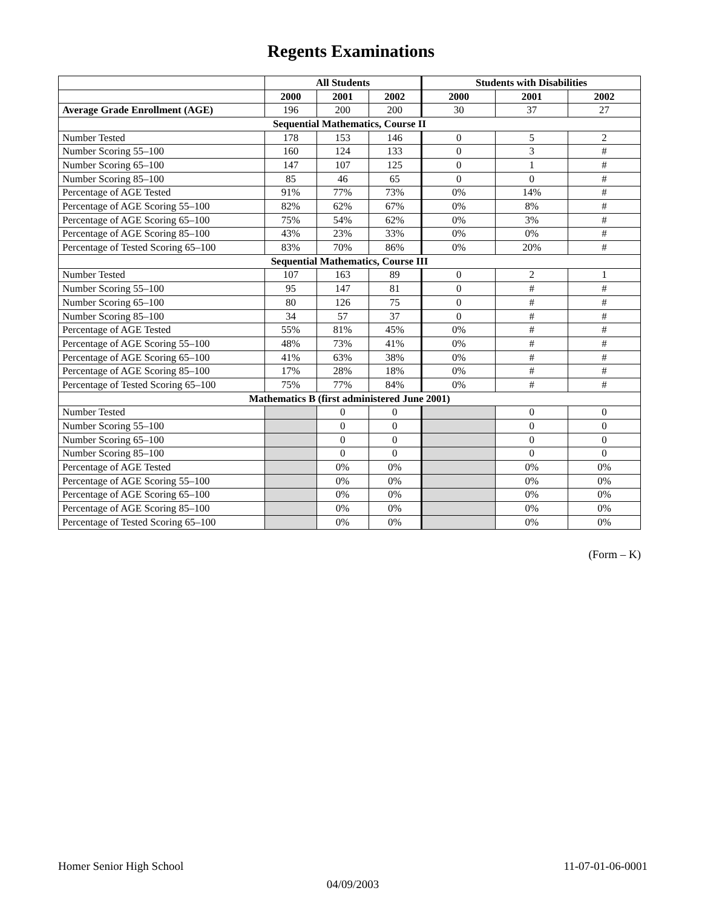Regents Examinations
| | All Students | | | Students with Disabilities | | |
| --- | --- | --- | --- | --- | --- | --- |
| | 2000 | 2001 | 2002 | 2000 | 2001 | 2002 |
| Average Grade Enrollment (AGE) | 196 | 200 | 200 | 30 | 37 | 27 |
| Sequential Mathematics, Course II | | | | | | |
| Number Tested | 178 | 153 | 146 | 0 | 5 | 2 |
| Number Scoring 55–100 | 160 | 124 | 133 | 0 | 3 | # |
| Number Scoring 65–100 | 147 | 107 | 125 | 0 | 1 | # |
| Number Scoring 85–100 | 85 | 46 | 65 | 0 | 0 | # |
| Percentage of AGE Tested | 91% | 77% | 73% | 0% | 14% | # |
| Percentage of AGE Scoring 55–100 | 82% | 62% | 67% | 0% | 8% | # |
| Percentage of AGE Scoring 65–100 | 75% | 54% | 62% | 0% | 3% | # |
| Percentage of AGE Scoring 85–100 | 43% | 23% | 33% | 0% | 0% | # |
| Percentage of Tested Scoring 65–100 | 83% | 70% | 86% | 0% | 20% | # |
| Sequential Mathematics, Course III | | | | | | |
| Number Tested | 107 | 163 | 89 | 0 | 2 | 1 |
| Number Scoring 55–100 | 95 | 147 | 81 | 0 | # | # |
| Number Scoring 65–100 | 80 | 126 | 75 | 0 | # | # |
| Number Scoring 85–100 | 34 | 57 | 37 | 0 | # | # |
| Percentage of AGE Tested | 55% | 81% | 45% | 0% | # | # |
| Percentage of AGE Scoring 55–100 | 48% | 73% | 41% | 0% | # | # |
| Percentage of AGE Scoring 65–100 | 41% | 63% | 38% | 0% | # | # |
| Percentage of AGE Scoring 85–100 | 17% | 28% | 18% | 0% | # | # |
| Percentage of Tested Scoring 65–100 | 75% | 77% | 84% | 0% | # | # |
| Mathematics B (first administered June 2001) | | | | | | |
| Number Tested | | 0 | 0 | | 0 | 0 |
| Number Scoring 55–100 | | 0 | 0 | | 0 | 0 |
| Number Scoring 65–100 | | 0 | 0 | | 0 | 0 |
| Number Scoring 85–100 | | 0 | 0 | | 0 | 0 |
| Percentage of AGE Tested | | 0% | 0% | | 0% | 0% |
| Percentage of AGE Scoring 55–100 | | 0% | 0% | | 0% | 0% |
| Percentage of AGE Scoring 65–100 | | 0% | 0% | | 0% | 0% |
| Percentage of AGE Scoring 85–100 | | 0% | 0% | | 0% | 0% |
| Percentage of Tested Scoring 65–100 | | 0% | 0% | | 0% | 0% |
(Form – K)
11-07-01-06-0001 Homer Senior High School
04/09/2003